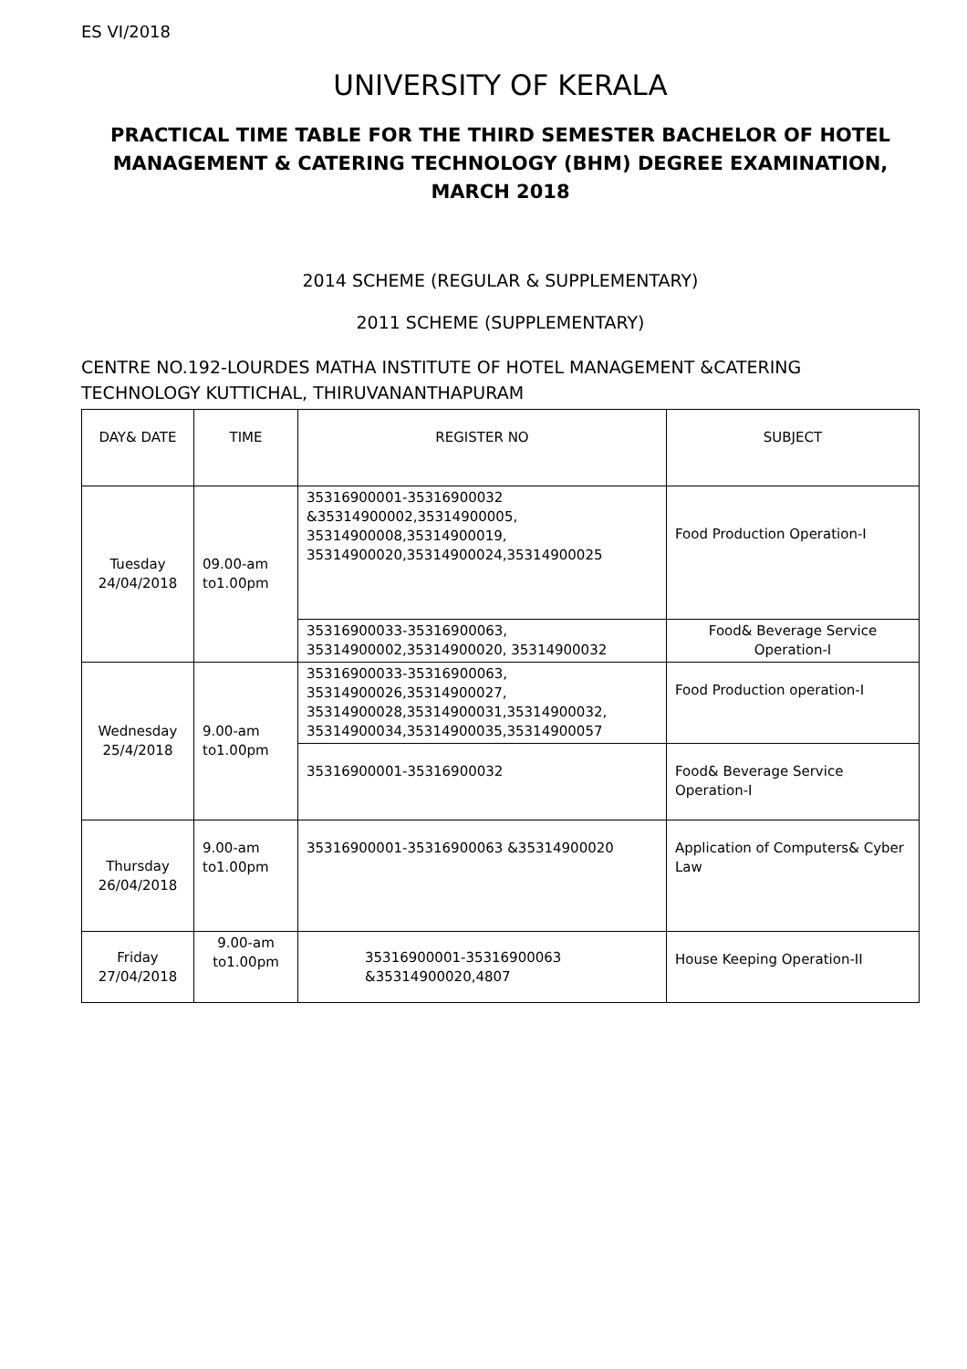ES VI/2018
UNIVERSITY OF KERALA
PRACTICAL TIME TABLE FOR THE THIRD SEMESTER BACHELOR OF HOTEL MANAGEMENT & CATERING TECHNOLOGY (BHM) DEGREE EXAMINATION, MARCH 2018
2014 SCHEME (REGULAR & SUPPLEMENTARY)
2011 SCHEME (SUPPLEMENTARY)
CENTRE NO.192-LOURDES MATHA INSTITUTE OF HOTEL MANAGEMENT &CATERING TECHNOLOGY KUTTICHAL, THIRUVANANTHAPURAM
| DAY& DATE | TIME | REGISTER NO | SUBJECT |
| Tuesday 24/04/2018 | 09.00-am to1.00pm | 35316900001-35316900032 &35314900002,35314900005, 35314900008,35314900019, 35314900020,35314900024,35314900025 | Food Production Operation-I |
| | | 35316900033-35316900063, 35314900002,35314900020, 35314900032 | Food& Beverage Service Operation-I |
| Wednesday 25/4/2018 | 9.00-am to1.00pm | 35316900033-35316900063, 35314900026,35314900027, 35314900028,35314900031,35314900032, 35314900034,35314900035,35314900057 | Food Production operation-I |
| | | 35316900001-35316900032 | Food& Beverage Service Operation-I |
| Thursday 26/04/2018 | 9.00-am to1.00pm | 35316900001-35316900063 &35314900020 | Application of Computers& Cyber Law |
| Friday 27/04/2018 | 9.00-am to1.00pm | 35316900001-35316900063 &35314900020,4807 | House Keeping Operation-II |